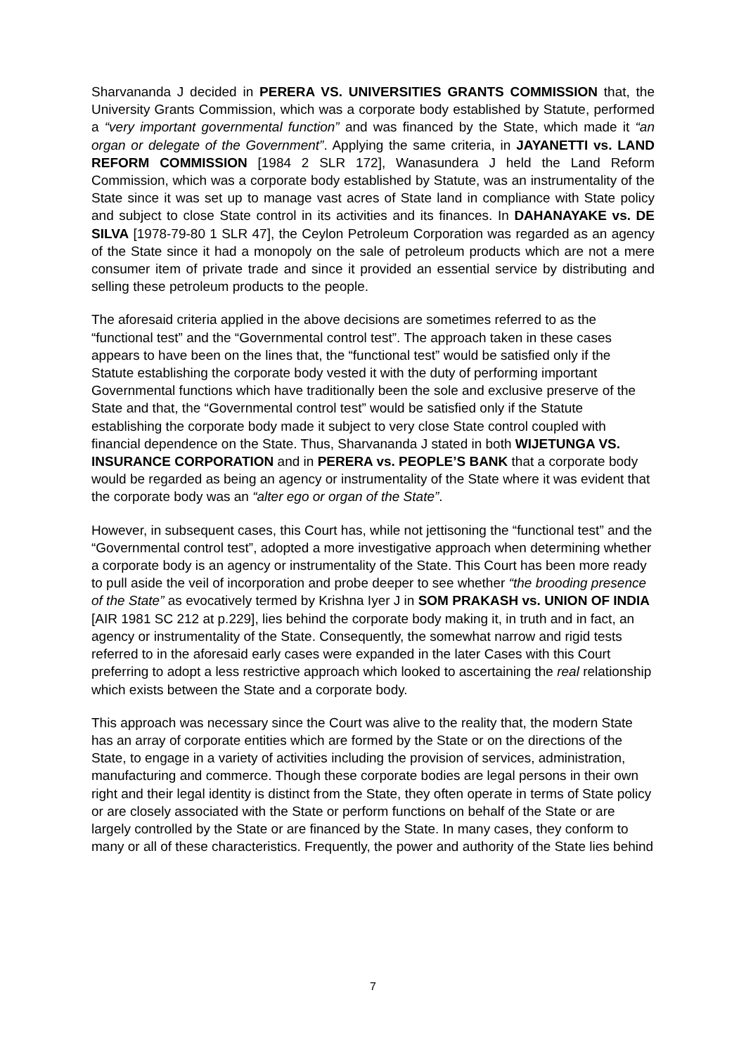Sharvananda J decided in PERERA VS. UNIVERSITIES GRANTS COMMISSION that, the University Grants Commission, which was a corporate body established by Statute, performed a “very important governmental function” and was financed by the State, which made it “an organ or delegate of the Government”. Applying the same criteria, in JAYANETTI vs. LAND REFORM COMMISSION [1984 2 SLR 172], Wanasundera J held the Land Reform Commission, which was a corporate body established by Statute, was an instrumentality of the State since it was set up to manage vast acres of State land in compliance with State policy and subject to close State control in its activities and its finances. In DAHANAYAKE vs. DE SILVA [1978-79-80 1 SLR 47], the Ceylon Petroleum Corporation was regarded as an agency of the State since it had a monopoly on the sale of petroleum products which are not a mere consumer item of private trade and since it provided an essential service by distributing and selling these petroleum products to the people.
The aforesaid criteria applied in the above decisions are sometimes referred to as the “functional test” and the “Governmental control test”. The approach taken in these cases appears to have been on the lines that, the “functional test” would be satisfied only if the Statute establishing the corporate body vested it with the duty of performing important Governmental functions which have traditionally been the sole and exclusive preserve of the State and that, the “Governmental control test” would be satisfied only if the Statute establishing the corporate body made it subject to very close State control coupled with financial dependence on the State. Thus, Sharvananda J stated in both WIJETUNGA VS. INSURANCE CORPORATION and in PERERA vs. PEOPLE’S BANK that a corporate body would be regarded as being an agency or instrumentality of the State where it was evident that the corporate body was an “alter ego or organ of the State”.
However, in subsequent cases, this Court has, while not jettisoning the “functional test” and the “Governmental control test”, adopted a more investigative approach when determining whether a corporate body is an agency or instrumentality of the State. This Court has been more ready to pull aside the veil of incorporation and probe deeper to see whether “the brooding presence of the State” as evocatively termed by Krishna Iyer J in SOM PRAKASH vs. UNION OF INDIA [AIR 1981 SC 212 at p.229], lies behind the corporate body making it, in truth and in fact, an agency or instrumentality of the State. Consequently, the somewhat narrow and rigid tests referred to in the aforesaid early cases were expanded in the later Cases with this Court preferring to adopt a less restrictive approach which looked to ascertaining the real relationship which exists between the State and a corporate body.
This approach was necessary since the Court was alive to the reality that, the modern State has an array of corporate entities which are formed by the State or on the directions of the State, to engage in a variety of activities including the provision of services, administration, manufacturing and commerce. Though these corporate bodies are legal persons in their own right and their legal identity is distinct from the State, they often operate in terms of State policy or are closely associated with the State or perform functions on behalf of the State or are largely controlled by the State or are financed by the State. In many cases, they conform to many or all of these characteristics. Frequently, the power and authority of the State lies behind
7